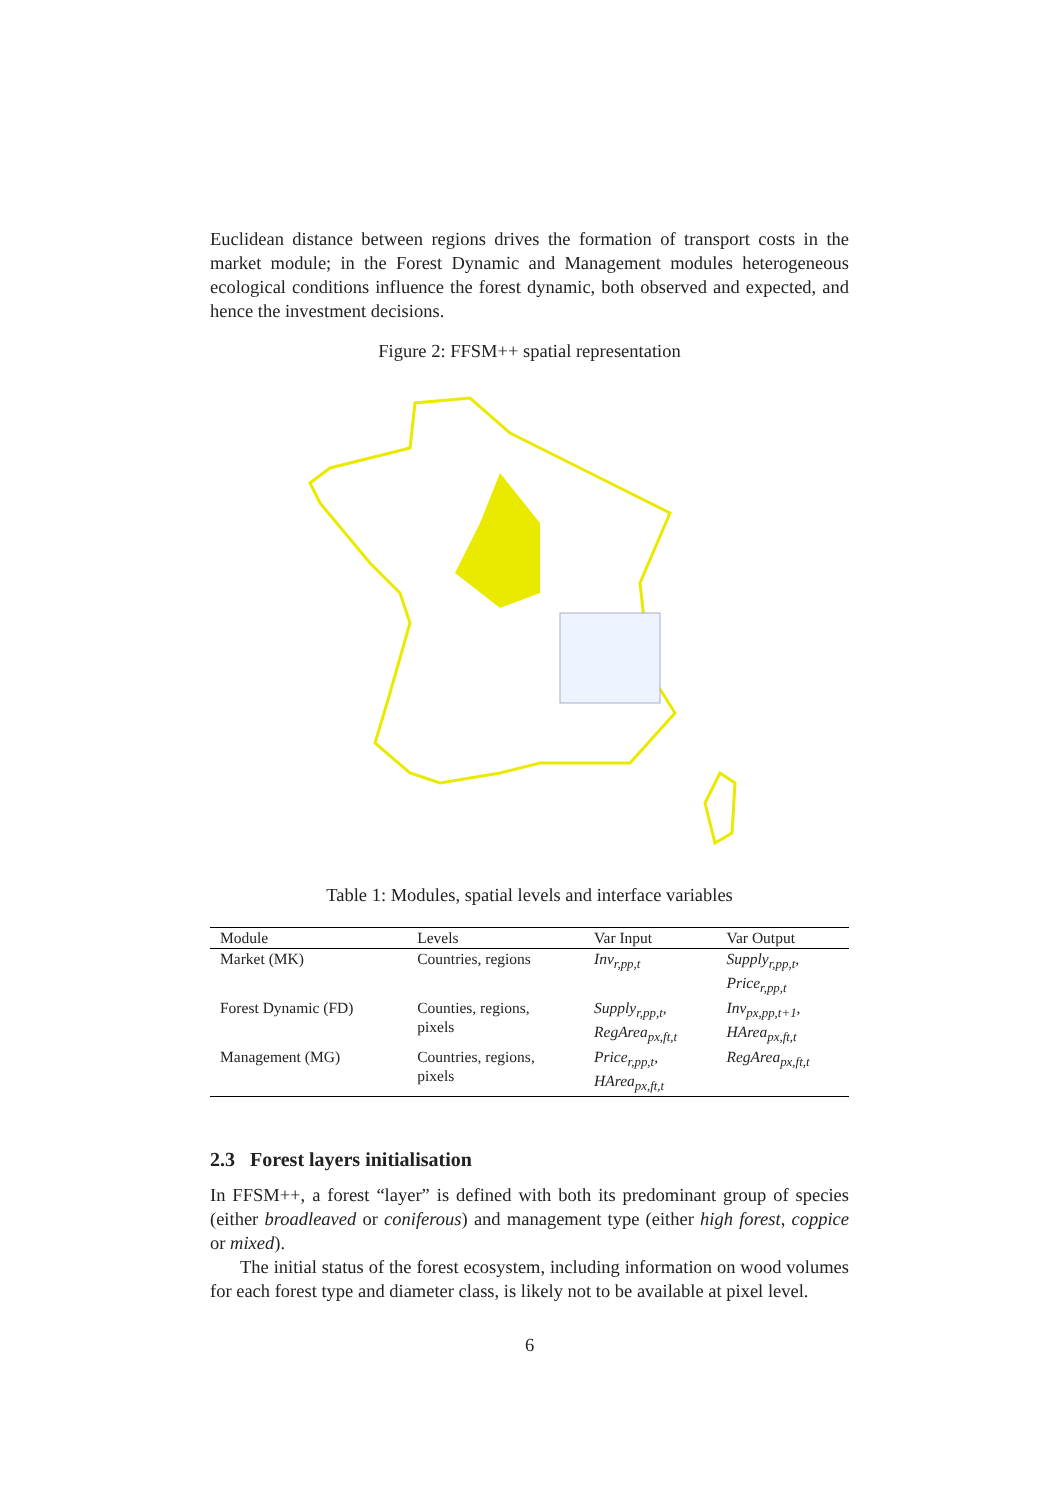Euclidean distance between regions drives the formation of transport costs in the market module; in the Forest Dynamic and Management modules heterogeneous ecological conditions influence the forest dynamic, both observed and expected, and hence the investment decisions.
Figure 2: FFSM++ spatial representation
Table 1: Modules, spatial levels and interface variables
| Module | Levels | Var Input | Var Output |
| --- | --- | --- | --- |
| Market (MK) | Countries, regions | Inv<sub>r,pp,t</sub> | Supply<sub>r,pp,t</sub> , Price<sub>r,pp,t</sub> |
| Forest Dynamic (FD) | Counties, regions, pixels | Supply<sub>r,pp,t</sub> , RegArea<sub>px,ft,t</sub> | Inv<sub>px,pp,t+1</sub> , HArea<sub>px,ft,t</sub> |
| Management (MG) | Countries, regions, pixels | Price<sub>r,pp,t</sub> , HArea<sub>px,ft,t</sub> | RegArea<sub>px,ft,t</sub> |
2.3 Forest layers initialisation
In FFSM++, a forest “layer” is defined with both its predominant group of species (either broadleaved or coniferous) and management type (either high forest, coppice or mixed).
The initial status of the forest ecosystem, including information on wood volumes for each forest type and diameter class, is likely not to be available at pixel level.
6